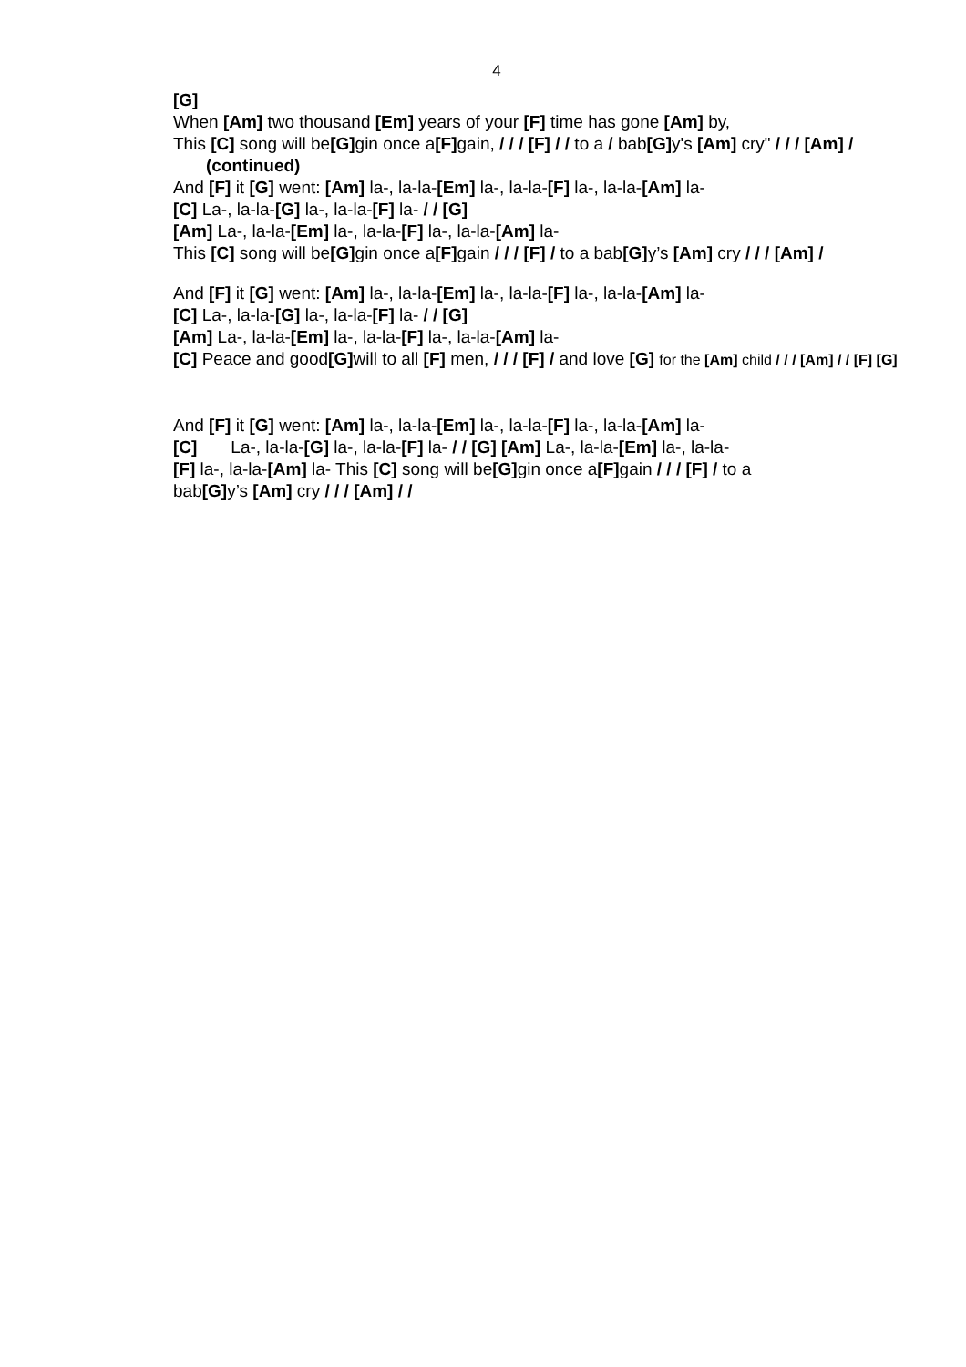4
[G]
When [Am] two thousand [Em] years of your [F] time has gone [Am] by,
This [C] song will be[G] gin once a[F] gain, / / / [F] / / to a / bab[G] y's [Am] cry" / / / [Am] /
(continued)
And [F] it [G] went: [Am] la-, la-la-[Em] la-, la-la-[F] la-, la-la-[Am] la-
[C] La-, la-la-[G] la-, la-la-[F] la- / / [G]
[Am] La-, la-la-[Em] la-, la-la-[F] la-, la-la-[Am] la-
This [C] song will be[G] gin once a[F] gain / / / [F] / to a bab[G] y’s [Am] cry / / / [Am] /
And [F] it [G] went: [Am] la-, la-la-[Em] la-, la-la-[F] la-, la-la-[Am] la-
[C] La-, la-la-[G] la-, la-la-[F] la- / / [G]
[Am] La-, la-la-[Em] la-, la-la-[F] la-, la-la-[Am] la-
[C] Peace and good[G] will to all [F] men, / / / [F] / and love [G] for the [Am] child / / / [Am] / / [F] [G]
And [F] it [G] went: [Am] la-, la-la-[Em] la-, la-la-[F] la-, la-la-[Am] la-
[C] La-, la-la-[G] la-, la-la-[F] la- / / [G] [Am] La-, la-la-[Em] la-, la-la-
[F] la-, la-la-[Am] la- This [C] song will be[G] gin once a[F] gain / / / [F] / to a
bab[G] y’s [Am] cry / / / [Am] / /